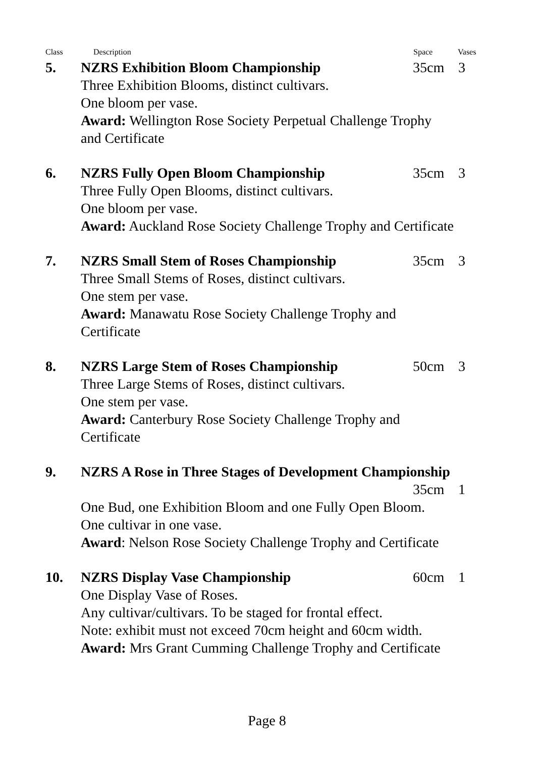Class Description Space Vases
5. NZRS Exhibition Bloom Championship 35cm 3
Three Exhibition Blooms, distinct cultivars.
One bloom per vase.
Award: Wellington Rose Society Perpetual Challenge Trophy
and Certificate
6. NZRS Fully Open Bloom Championship 35cm 3
Three Fully Open Blooms, distinct cultivars.
One bloom per vase.
Award: Auckland Rose Society Challenge Trophy and Certificate
7. NZRS Small Stem of Roses Championship 35cm 3
Three Small Stems of Roses, distinct cultivars.
One stem per vase.
Award: Manawatu Rose Society Challenge Trophy and
Certificate
8. NZRS Large Stem of Roses Championship 50cm 3
Three Large Stems of Roses, distinct cultivars.
One stem per vase.
Award: Canterbury Rose Society Challenge Trophy and
Certificate
9. NZRS A Rose in Three Stages of Development Championship
35cm 1
One Bud, one Exhibition Bloom and one Fully Open Bloom.
One cultivar in one vase.
Award: Nelson Rose Society Challenge Trophy and Certificate
10. NZRS Display Vase Championship 60cm 1
One Display Vase of Roses.
Any cultivar/cultivars. To be staged for frontal effect.
Note: exhibit must not exceed 70cm height and 60cm width.
Award: Mrs Grant Cumming Challenge Trophy and Certificate
Page 8